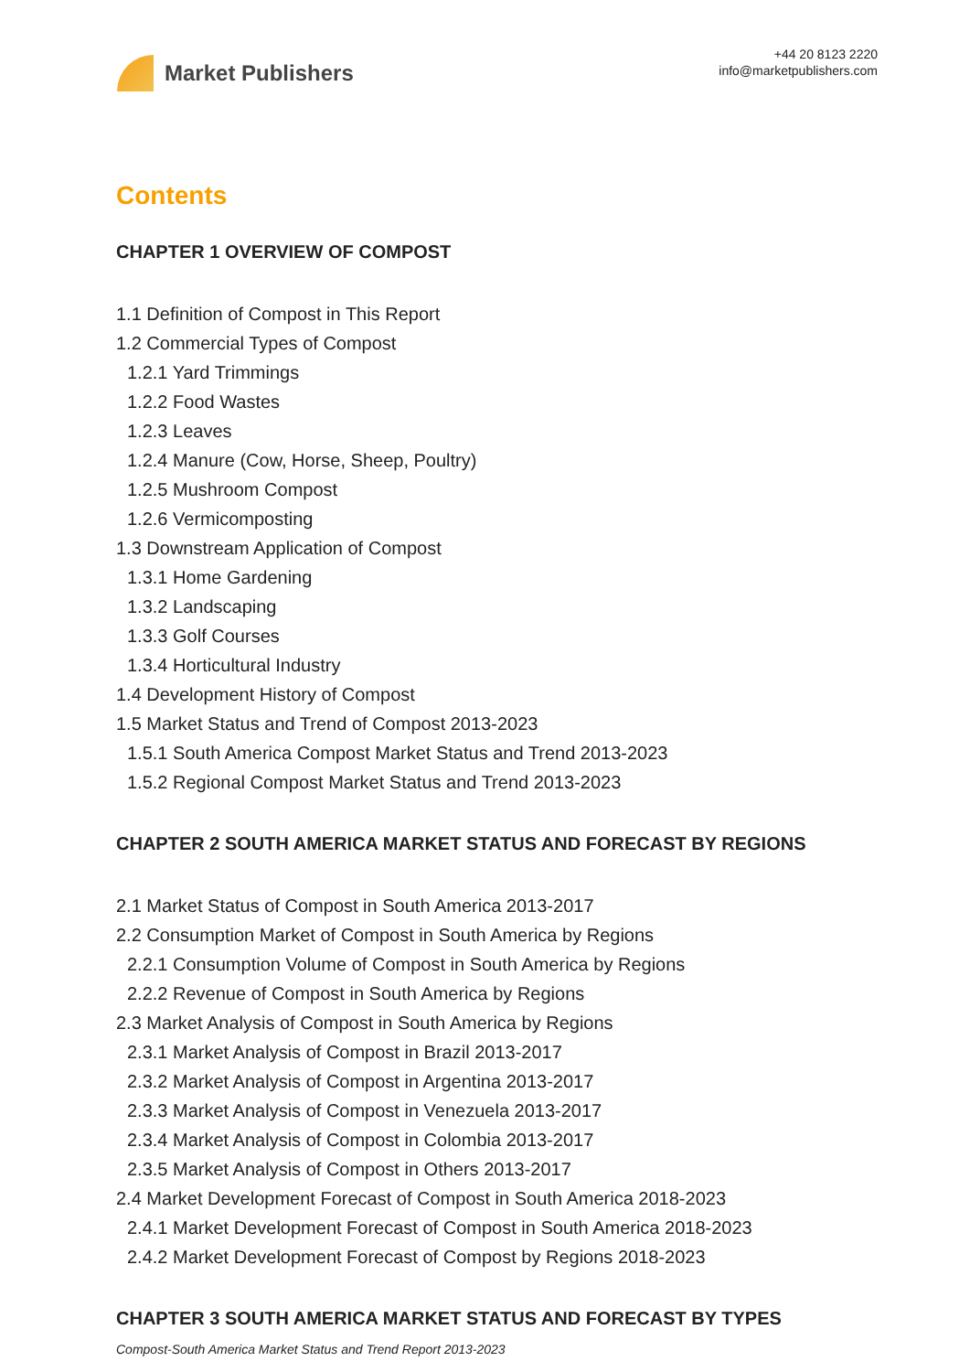Market Publishers
+44 20 8123 2220
info@marketpublishers.com
Contents
CHAPTER 1 OVERVIEW OF COMPOST
1.1 Definition of Compost in This Report
1.2 Commercial Types of Compost
1.2.1 Yard Trimmings
1.2.2 Food Wastes
1.2.3 Leaves
1.2.4 Manure (Cow, Horse, Sheep, Poultry)
1.2.5 Mushroom Compost
1.2.6 Vermicomposting
1.3 Downstream Application of Compost
1.3.1 Home Gardening
1.3.2 Landscaping
1.3.3 Golf Courses
1.3.4 Horticultural Industry
1.4 Development History of Compost
1.5 Market Status and Trend of Compost 2013-2023
1.5.1 South America Compost Market Status and Trend 2013-2023
1.5.2 Regional Compost Market Status and Trend 2013-2023
CHAPTER 2 SOUTH AMERICA MARKET STATUS AND FORECAST BY REGIONS
2.1 Market Status of Compost in South America 2013-2017
2.2 Consumption Market of Compost in South America by Regions
2.2.1 Consumption Volume of Compost in South America by Regions
2.2.2 Revenue of Compost in South America by Regions
2.3 Market Analysis of Compost in South America by Regions
2.3.1 Market Analysis of Compost in Brazil 2013-2017
2.3.2 Market Analysis of Compost in Argentina 2013-2017
2.3.3 Market Analysis of Compost in Venezuela 2013-2017
2.3.4 Market Analysis of Compost in Colombia 2013-2017
2.3.5 Market Analysis of Compost in Others 2013-2017
2.4 Market Development Forecast of Compost in South America 2018-2023
2.4.1 Market Development Forecast of Compost in South America 2018-2023
2.4.2 Market Development Forecast of Compost by Regions 2018-2023
CHAPTER 3 SOUTH AMERICA MARKET STATUS AND FORECAST BY TYPES
Compost-South America Market Status and Trend Report 2013-2023